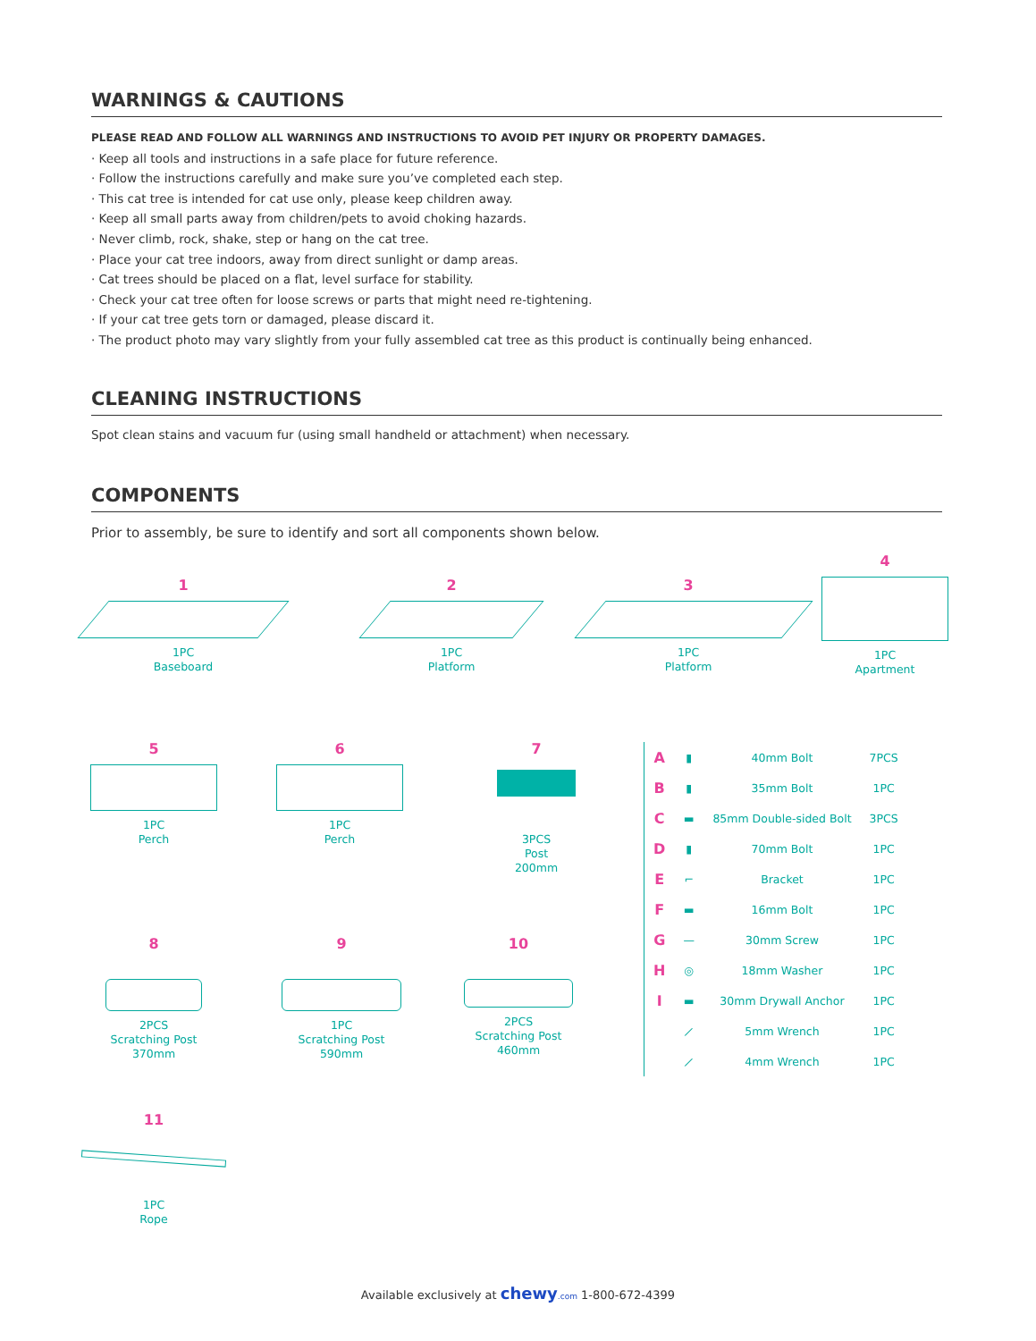WARNINGS & CAUTIONS
PLEASE READ AND FOLLOW ALL WARNINGS AND INSTRUCTIONS TO AVOID PET INJURY OR PROPERTY DAMAGES.
· Keep all tools and instructions in a safe place for future reference.
· Follow the instructions carefully and make sure you’ve completed each step.
· This cat tree is intended for cat use only, please keep children away.
· Keep all small parts away from children/pets to avoid choking hazards.
· Never climb, rock, shake, step or hang on the cat tree.
· Place your cat tree indoors, away from direct sunlight or damp areas.
· Cat trees should be placed on a flat, level surface for stability.
· Check your cat tree often for loose screws or parts that might need re-tightening.
· If your cat tree gets torn or damaged, please discard it.
· The product photo may vary slightly from your fully assembled cat tree as this product is continually being enhanced.
CLEANING INSTRUCTIONS
Spot clean stains and vacuum fur (using small handheld or attachment) when necessary.
COMPONENTS
Prior to assembly, be sure to identify and sort all components shown below.
1
1PC
Baseboard
2
1PC
Platform
3
1PC
Platform
4
1PC
Apartment
5
1PC
Perch
6
1PC
Perch
7
3PCS
Post
200mm
8
2PCS
Scratching Post
370mm
9
1PC
Scratching Post
590mm
10
2PCS
Scratching Post
460mm
11
1PC
Rope
| A | ▮ | 40mm Bolt | 7PCS |
| B | ▮ | 35mm Bolt | 1PC |
| C | ▬ | 85mm Double-sided Bolt | 3PCS |
| D | ▮ | 70mm Bolt | 1PC |
| E | ⌐ | Bracket | 1PC |
| F | ▬ | 16mm Bolt | 1PC |
| G | — | 30mm Screw | 1PC |
| H | ◎ | 18mm Washer | 1PC |
| I | ▬ | 30mm Drywall Anchor | 1PC |
| | ⟋ | 5mm Wrench | 1PC |
| | ⟋ | 4mm Wrench | 1PC |
Available exclusively at chewy.com 1-800-672-4399